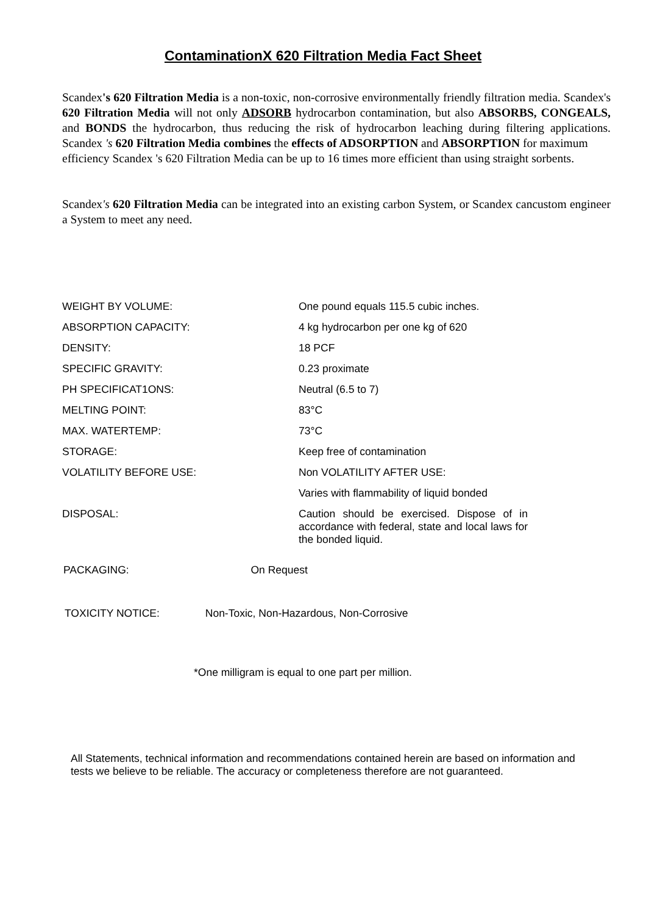ContaminationX 620 Filtration Media Fact Sheet
Scandex's 620 Filtration Media is a non-toxic, non-corrosive environmentally friendly filtration media. Scandex's 620 Filtration Media will not only ADSORB hydrocarbon contamination, but also ABSORBS, CONGEALS, and BONDS the hydrocarbon, thus reducing the risk of hydrocarbon leaching during filtering applications. Scandex 's 620 Filtration Media combines the effects of ADSORPTION and ABSORPTION for maximum
efficiency Scandex 's 620 Filtration Media can be up to 16 times more efficient than using straight sorbents.
Scandex's 620 Filtration Media can be integrated into an existing carbon System, or Scandex cancustom engineer a System to meet any need.
| WEIGHT BY VOLUME: | One pound equals 115.5 cubic inches. |
| ABSORPTION CAPACITY: | 4 kg hydrocarbon per one kg of 620 |
| DENSITY: | 18 PCF |
| SPECIFIC GRAVITY: | 0.23 proximate |
| PH SPECIFICAT1ONS: | Neutral (6.5 to 7) |
| MELTING POINT: | 83°C |
| MAX. WATERTEMP: | 73°C |
| STORAGE: | Keep free of contamination |
| VOLATILITY BEFORE USE: | Non VOLATILITY AFTER USE: |
| | Varies with flammability of liquid bonded |
| DISPOSAL: | Caution should be exercised. Dispose of in accordance with federal, state and local laws for the bonded liquid. |
PACKAGING: On Request
TOXICITY NOTICE: Non-Toxic, Non-Hazardous, Non-Corrosive
*One milligram is equal to one part per million.
All Statements, technical information and recommendations contained herein are based on information and tests we believe to be reliable. The accuracy or completeness therefore are not guaranteed.